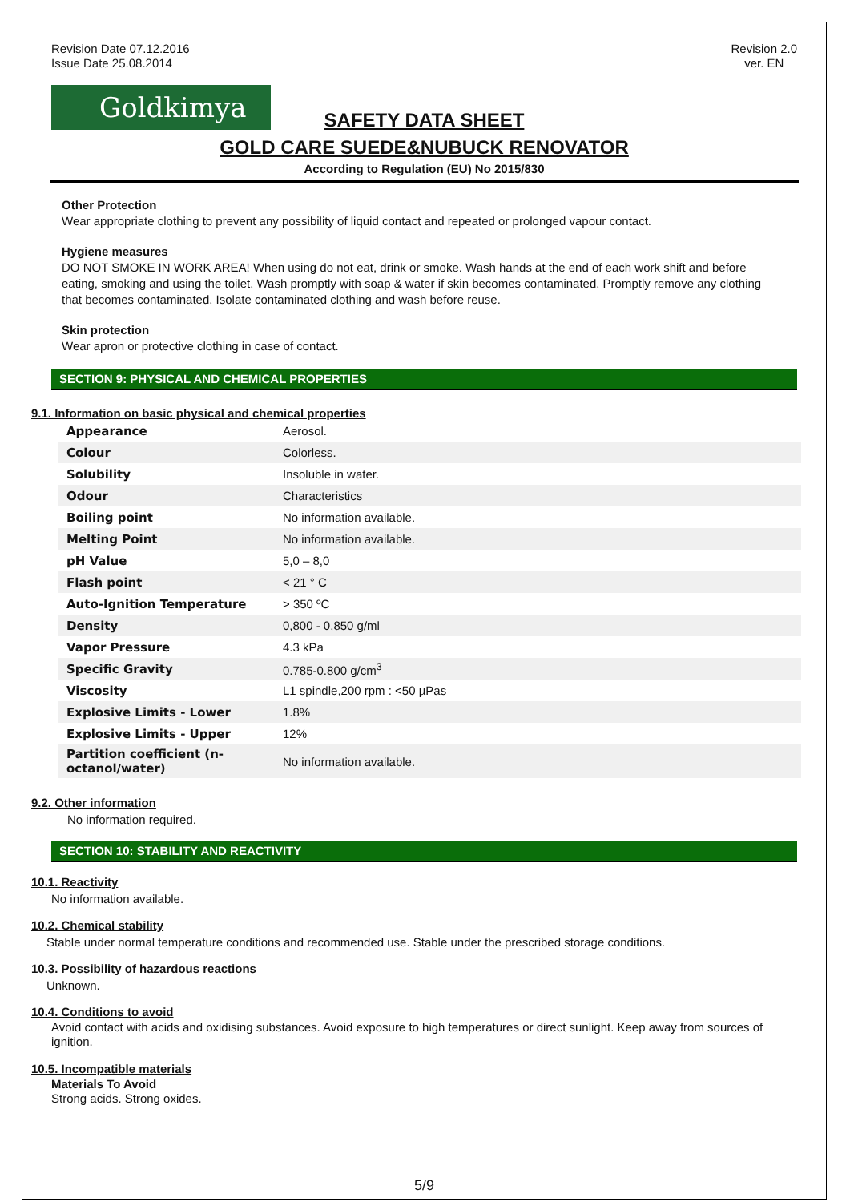Revision Date 07.12.2016
Issue Date 25.08.2014
Revision 2.0
ver. EN
Goldkimya
SAFETY DATA SHEET
GOLD CARE SUEDE&NUBUCK RENOVATOR
According to Regulation (EU) No 2015/830
Other Protection
Wear appropriate clothing to prevent any possibility of liquid contact and repeated or prolonged vapour contact.
Hygiene measures
DO NOT SMOKE IN WORK AREA! When using do not eat, drink or smoke. Wash hands at the end of each work shift and before eating, smoking and using the toilet. Wash promptly with soap & water if skin becomes contaminated. Promptly remove any clothing that becomes contaminated. Isolate contaminated clothing and wash before reuse.
Skin protection
Wear apron or protective clothing in case of contact.
SECTION 9: PHYSICAL AND CHEMICAL PROPERTIES
9.1. Information on basic physical and chemical properties
| Appearance | Aerosol. |
| Colour | Colorless. |
| Solubility | Insoluble in water. |
| Odour | Characteristics |
| Boiling point | No information available. |
| Melting Point | No information available. |
| pH Value | 5,0 – 8,0 |
| Flash point | < 21 ° C |
| Auto-Ignition Temperature | > 350 ºC |
| Density | 0,800 - 0,850 g/ml |
| Vapor Pressure | 4.3 kPa |
| Specific Gravity | 0.785-0.800 g/cm<sup>3</sup> |
| Viscosity | L1 spindle,200 rpm : <50 µPas |
| Explosive Limits - Lower | 1.8% |
| Explosive Limits - Upper | 12% |
| Partition coefficient (n-octanol/water) | No information available. |
9.2. Other information
No information required.
SECTION 10: STABILITY AND REACTIVITY
10.1. Reactivity
No information available.
10.2. Chemical stability
Stable under normal temperature conditions and recommended use. Stable under the prescribed storage conditions.
10.3. Possibility of hazardous reactions
Unknown.
10.4. Conditions to avoid
Avoid contact with acids and oxidising substances. Avoid exposure to high temperatures or direct sunlight. Keep away from sources of ignition.
10.5. Incompatible materials
Materials To Avoid
Strong acids. Strong oxides.
5/9